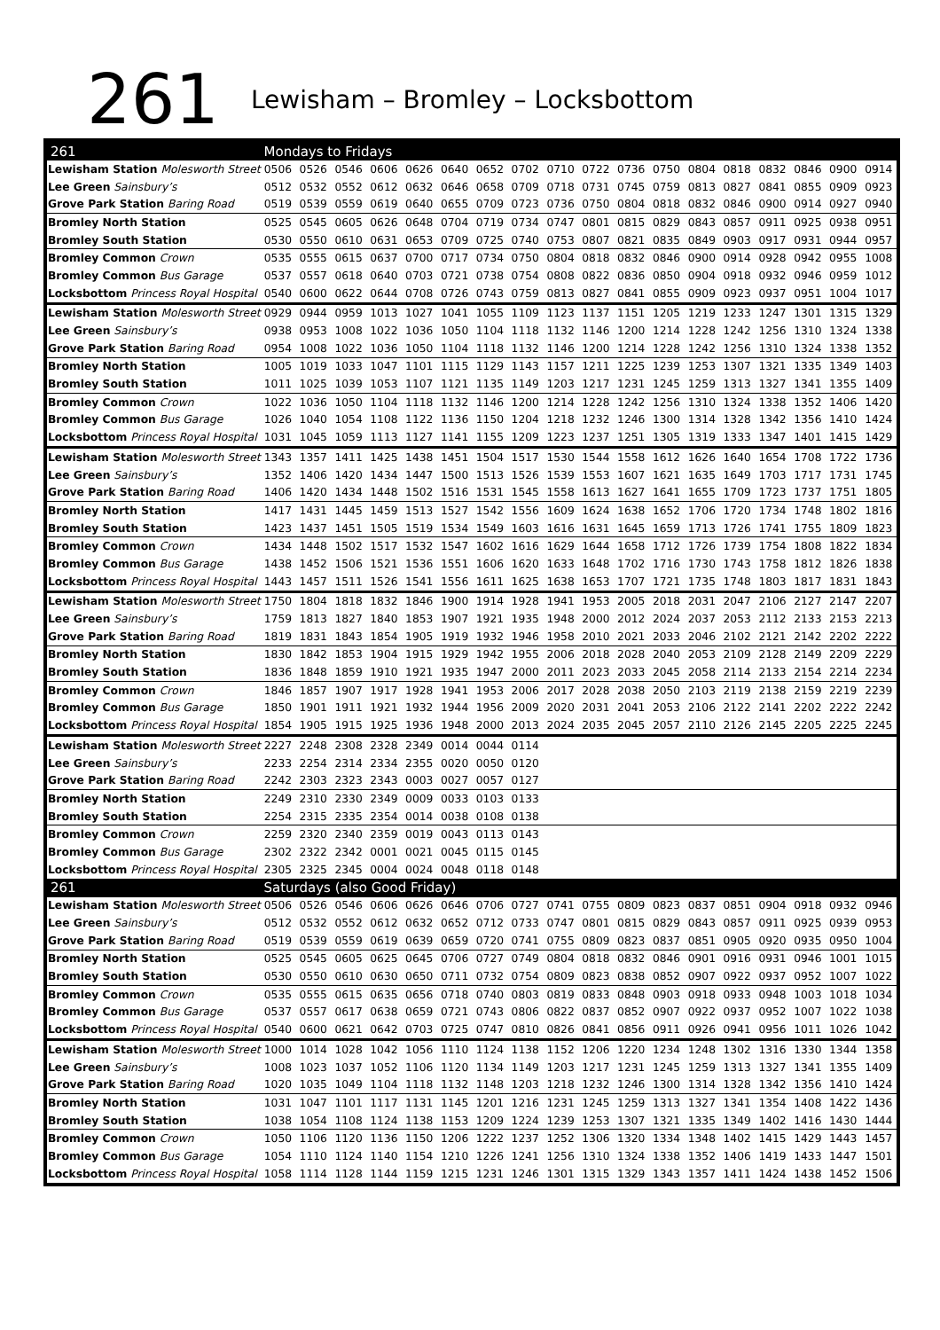261
Lewisham – Bromley – Locksbottom
| 261 | Mondays to Fridays | | | | | | | | | | | | | | | | | |
| --- | --- | --- | --- | --- | --- | --- | --- | --- | --- | --- | --- | --- | --- | --- | --- | --- | --- | --- |
| Lewisham Station Molesworth Street | 0506 | 0526 | 0546 | 0606 | 0626 | 0640 | 0652 | 0702 | 0710 | 0722 | 0736 | 0750 | 0804 | 0818 | 0832 | 0846 | 0900 | 0914 |
| Lee Green Sainsbury’s | 0512 | 0532 | 0552 | 0612 | 0632 | 0646 | 0658 | 0709 | 0718 | 0731 | 0745 | 0759 | 0813 | 0827 | 0841 | 0855 | 0909 | 0923 |
| Grove Park Station Baring Road | 0519 | 0539 | 0559 | 0619 | 0640 | 0655 | 0709 | 0723 | 0736 | 0750 | 0804 | 0818 | 0832 | 0846 | 0900 | 0914 | 0927 | 0940 |
| Bromley North Station | 0525 | 0545 | 0605 | 0626 | 0648 | 0704 | 0719 | 0734 | 0747 | 0801 | 0815 | 0829 | 0843 | 0857 | 0911 | 0925 | 0938 | 0951 |
| Bromley South Station | 0530 | 0550 | 0610 | 0631 | 0653 | 0709 | 0725 | 0740 | 0753 | 0807 | 0821 | 0835 | 0849 | 0903 | 0917 | 0931 | 0944 | 0957 |
| Bromley Common Crown | 0535 | 0555 | 0615 | 0637 | 0700 | 0717 | 0734 | 0750 | 0804 | 0818 | 0832 | 0846 | 0900 | 0914 | 0928 | 0942 | 0955 | 1008 |
| Bromley Common Bus Garage | 0537 | 0557 | 0618 | 0640 | 0703 | 0721 | 0738 | 0754 | 0808 | 0822 | 0836 | 0850 | 0904 | 0918 | 0932 | 0946 | 0959 | 1012 |
| Locksbottom Princess Royal Hospital | 0540 | 0600 | 0622 | 0644 | 0708 | 0726 | 0743 | 0759 | 0813 | 0827 | 0841 | 0855 | 0909 | 0923 | 0937 | 0951 | 1004 | 1017 |
| Lewisham Station Molesworth Street | 0929 | 0944 | 0959 | 1013 | 1027 | 1041 | 1055 | 1109 | 1123 | 1137 | 1151 | 1205 | 1219 | 1233 | 1247 | 1301 | 1315 | 1329 |
| Lee Green Sainsbury’s | 0938 | 0953 | 1008 | 1022 | 1036 | 1050 | 1104 | 1118 | 1132 | 1146 | 1200 | 1214 | 1228 | 1242 | 1256 | 1310 | 1324 | 1338 |
| Grove Park Station Baring Road | 0954 | 1008 | 1022 | 1036 | 1050 | 1104 | 1118 | 1132 | 1146 | 1200 | 1214 | 1228 | 1242 | 1256 | 1310 | 1324 | 1338 | 1352 |
| Bromley North Station | 1005 | 1019 | 1033 | 1047 | 1101 | 1115 | 1129 | 1143 | 1157 | 1211 | 1225 | 1239 | 1253 | 1307 | 1321 | 1335 | 1349 | 1403 |
| Bromley South Station | 1011 | 1025 | 1039 | 1053 | 1107 | 1121 | 1135 | 1149 | 1203 | 1217 | 1231 | 1245 | 1259 | 1313 | 1327 | 1341 | 1355 | 1409 |
| Bromley Common Crown | 1022 | 1036 | 1050 | 1104 | 1118 | 1132 | 1146 | 1200 | 1214 | 1228 | 1242 | 1256 | 1310 | 1324 | 1338 | 1352 | 1406 | 1420 |
| Bromley Common Bus Garage | 1026 | 1040 | 1054 | 1108 | 1122 | 1136 | 1150 | 1204 | 1218 | 1232 | 1246 | 1300 | 1314 | 1328 | 1342 | 1356 | 1410 | 1424 |
| Locksbottom Princess Royal Hospital | 1031 | 1045 | 1059 | 1113 | 1127 | 1141 | 1155 | 1209 | 1223 | 1237 | 1251 | 1305 | 1319 | 1333 | 1347 | 1401 | 1415 | 1429 |
| Lewisham Station Molesworth Street | 1343 | 1357 | 1411 | 1425 | 1438 | 1451 | 1504 | 1517 | 1530 | 1544 | 1558 | 1612 | 1626 | 1640 | 1654 | 1708 | 1722 | 1736 |
| Lee Green Sainsbury’s | 1352 | 1406 | 1420 | 1434 | 1447 | 1500 | 1513 | 1526 | 1539 | 1553 | 1607 | 1621 | 1635 | 1649 | 1703 | 1717 | 1731 | 1745 |
| Grove Park Station Baring Road | 1406 | 1420 | 1434 | 1448 | 1502 | 1516 | 1531 | 1545 | 1558 | 1613 | 1627 | 1641 | 1655 | 1709 | 1723 | 1737 | 1751 | 1805 |
| Bromley North Station | 1417 | 1431 | 1445 | 1459 | 1513 | 1527 | 1542 | 1556 | 1609 | 1624 | 1638 | 1652 | 1706 | 1720 | 1734 | 1748 | 1802 | 1816 |
| Bromley South Station | 1423 | 1437 | 1451 | 1505 | 1519 | 1534 | 1549 | 1603 | 1616 | 1631 | 1645 | 1659 | 1713 | 1726 | 1741 | 1755 | 1809 | 1823 |
| Bromley Common Crown | 1434 | 1448 | 1502 | 1517 | 1532 | 1547 | 1602 | 1616 | 1629 | 1644 | 1658 | 1712 | 1726 | 1739 | 1754 | 1808 | 1822 | 1834 |
| Bromley Common Bus Garage | 1438 | 1452 | 1506 | 1521 | 1536 | 1551 | 1606 | 1620 | 1633 | 1648 | 1702 | 1716 | 1730 | 1743 | 1758 | 1812 | 1826 | 1838 |
| Locksbottom Princess Royal Hospital | 1443 | 1457 | 1511 | 1526 | 1541 | 1556 | 1611 | 1625 | 1638 | 1653 | 1707 | 1721 | 1735 | 1748 | 1803 | 1817 | 1831 | 1843 |
| Lewisham Station Molesworth Street | 1750 | 1804 | 1818 | 1832 | 1846 | 1900 | 1914 | 1928 | 1941 | 1953 | 2005 | 2018 | 2031 | 2047 | 2106 | 2127 | 2147 | 2207 |
| Lee Green Sainsbury’s | 1759 | 1813 | 1827 | 1840 | 1853 | 1907 | 1921 | 1935 | 1948 | 2000 | 2012 | 2024 | 2037 | 2053 | 2112 | 2133 | 2153 | 2213 |
| Grove Park Station Baring Road | 1819 | 1831 | 1843 | 1854 | 1905 | 1919 | 1932 | 1946 | 1958 | 2010 | 2021 | 2033 | 2046 | 2102 | 2121 | 2142 | 2202 | 2222 |
| Bromley North Station | 1830 | 1842 | 1853 | 1904 | 1915 | 1929 | 1942 | 1955 | 2006 | 2018 | 2028 | 2040 | 2053 | 2109 | 2128 | 2149 | 2209 | 2229 |
| Bromley South Station | 1836 | 1848 | 1859 | 1910 | 1921 | 1935 | 1947 | 2000 | 2011 | 2023 | 2033 | 2045 | 2058 | 2114 | 2133 | 2154 | 2214 | 2234 |
| Bromley Common Crown | 1846 | 1857 | 1907 | 1917 | 1928 | 1941 | 1953 | 2006 | 2017 | 2028 | 2038 | 2050 | 2103 | 2119 | 2138 | 2159 | 2219 | 2239 |
| Bromley Common Bus Garage | 1850 | 1901 | 1911 | 1921 | 1932 | 1944 | 1956 | 2009 | 2020 | 2031 | 2041 | 2053 | 2106 | 2122 | 2141 | 2202 | 2222 | 2242 |
| Locksbottom Princess Royal Hospital | 1854 | 1905 | 1915 | 1925 | 1936 | 1948 | 2000 | 2013 | 2024 | 2035 | 2045 | 2057 | 2110 | 2126 | 2145 | 2205 | 2225 | 2245 |
| Lewisham Station Molesworth Street | 2227 | 2248 | 2308 | 2328 | 2349 | 0014 | 0044 | 0114 | | | | | | | | | | |
| Lee Green Sainsbury’s | 2233 | 2254 | 2314 | 2334 | 2355 | 0020 | 0050 | 0120 | | | | | | | | | | |
| Grove Park Station Baring Road | 2242 | 2303 | 2323 | 2343 | 0003 | 0027 | 0057 | 0127 | | | | | | | | | | |
| Bromley North Station | 2249 | 2310 | 2330 | 2349 | 0009 | 0033 | 0103 | 0133 | | | | | | | | | | |
| Bromley South Station | 2254 | 2315 | 2335 | 2354 | 0014 | 0038 | 0108 | 0138 | | | | | | | | | | |
| Bromley Common Crown | 2259 | 2320 | 2340 | 2359 | 0019 | 0043 | 0113 | 0143 | | | | | | | | | | |
| Bromley Common Bus Garage | 2302 | 2322 | 2342 | 0001 | 0021 | 0045 | 0115 | 0145 | | | | | | | | | | |
| Locksbottom Princess Royal Hospital | 2305 | 2325 | 2345 | 0004 | 0024 | 0048 | 0118 | 0148 | | | | | | | | | | |
| 261 | Saturdays (also Good Friday) | | | | | | | | | | | | | | | | | |
| Lewisham Station Molesworth Street | 0506 | 0526 | 0546 | 0606 | 0626 | 0646 | 0706 | 0727 | 0741 | 0755 | 0809 | 0823 | 0837 | 0851 | 0904 | 0918 | 0932 | 0946 |
| Lee Green Sainsbury’s | 0512 | 0532 | 0552 | 0612 | 0632 | 0652 | 0712 | 0733 | 0747 | 0801 | 0815 | 0829 | 0843 | 0857 | 0911 | 0925 | 0939 | 0953 |
| Grove Park Station Baring Road | 0519 | 0539 | 0559 | 0619 | 0639 | 0659 | 0720 | 0741 | 0755 | 0809 | 0823 | 0837 | 0851 | 0905 | 0920 | 0935 | 0950 | 1004 |
| Bromley North Station | 0525 | 0545 | 0605 | 0625 | 0645 | 0706 | 0727 | 0749 | 0804 | 0818 | 0832 | 0846 | 0901 | 0916 | 0931 | 0946 | 1001 | 1015 |
| Bromley South Station | 0530 | 0550 | 0610 | 0630 | 0650 | 0711 | 0732 | 0754 | 0809 | 0823 | 0838 | 0852 | 0907 | 0922 | 0937 | 0952 | 1007 | 1022 |
| Bromley Common Crown | 0535 | 0555 | 0615 | 0635 | 0656 | 0718 | 0740 | 0803 | 0819 | 0833 | 0848 | 0903 | 0918 | 0933 | 0948 | 1003 | 1018 | 1034 |
| Bromley Common Bus Garage | 0537 | 0557 | 0617 | 0638 | 0659 | 0721 | 0743 | 0806 | 0822 | 0837 | 0852 | 0907 | 0922 | 0937 | 0952 | 1007 | 1022 | 1038 |
| Locksbottom Princess Royal Hospital | 0540 | 0600 | 0621 | 0642 | 0703 | 0725 | 0747 | 0810 | 0826 | 0841 | 0856 | 0911 | 0926 | 0941 | 0956 | 1011 | 1026 | 1042 |
| Lewisham Station Molesworth Street | 1000 | 1014 | 1028 | 1042 | 1056 | 1110 | 1124 | 1138 | 1152 | 1206 | 1220 | 1234 | 1248 | 1302 | 1316 | 1330 | 1344 | 1358 |
| Lee Green Sainsbury’s | 1008 | 1023 | 1037 | 1052 | 1106 | 1120 | 1134 | 1149 | 1203 | 1217 | 1231 | 1245 | 1259 | 1313 | 1327 | 1341 | 1355 | 1409 |
| Grove Park Station Baring Road | 1020 | 1035 | 1049 | 1104 | 1118 | 1132 | 1148 | 1203 | 1218 | 1232 | 1246 | 1300 | 1314 | 1328 | 1342 | 1356 | 1410 | 1424 |
| Bromley North Station | 1031 | 1047 | 1101 | 1117 | 1131 | 1145 | 1201 | 1216 | 1231 | 1245 | 1259 | 1313 | 1327 | 1341 | 1354 | 1408 | 1422 | 1436 |
| Bromley South Station | 1038 | 1054 | 1108 | 1124 | 1138 | 1153 | 1209 | 1224 | 1239 | 1253 | 1307 | 1321 | 1335 | 1349 | 1402 | 1416 | 1430 | 1444 |
| Bromley Common Crown | 1050 | 1106 | 1120 | 1136 | 1150 | 1206 | 1222 | 1237 | 1252 | 1306 | 1320 | 1334 | 1348 | 1402 | 1415 | 1429 | 1443 | 1457 |
| Bromley Common Bus Garage | 1054 | 1110 | 1124 | 1140 | 1154 | 1210 | 1226 | 1241 | 1256 | 1310 | 1324 | 1338 | 1352 | 1406 | 1419 | 1433 | 1447 | 1501 |
| Locksbottom Princess Royal Hospital | 1058 | 1114 | 1128 | 1144 | 1159 | 1215 | 1231 | 1246 | 1301 | 1315 | 1329 | 1343 | 1357 | 1411 | 1424 | 1438 | 1452 | 1506 |